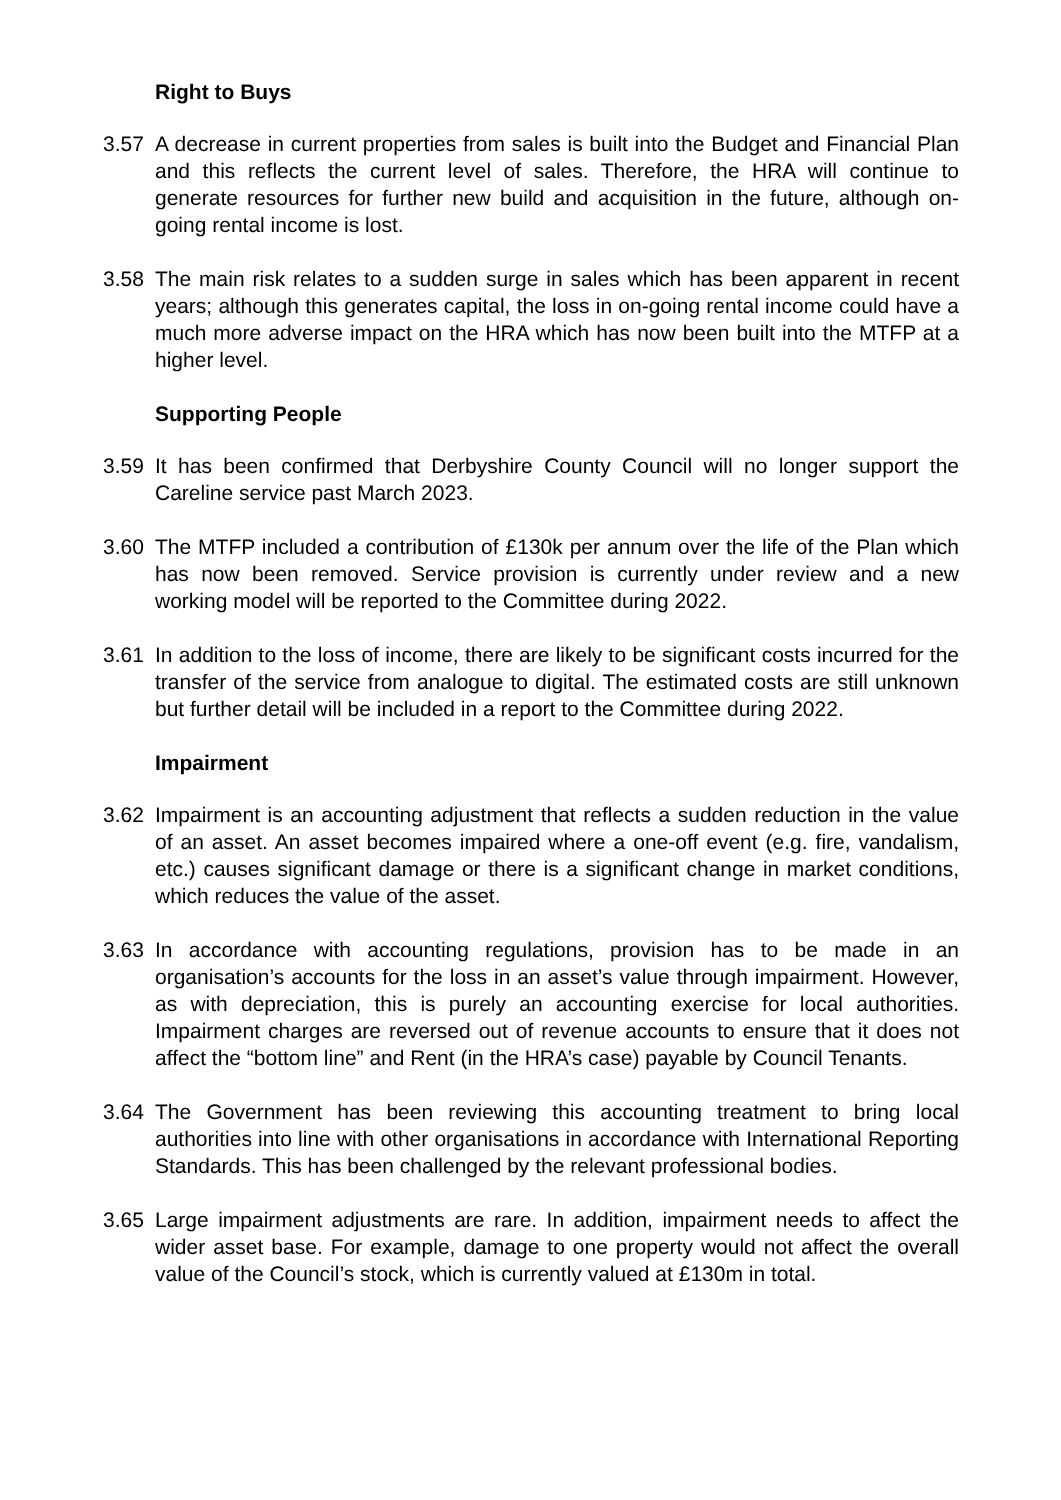Right to Buys
3.57 A decrease in current properties from sales is built into the Budget and Financial Plan and this reflects the current level of sales. Therefore, the HRA will continue to generate resources for further new build and acquisition in the future, although on-going rental income is lost.
3.58 The main risk relates to a sudden surge in sales which has been apparent in recent years; although this generates capital, the loss in on-going rental income could have a much more adverse impact on the HRA which has now been built into the MTFP at a higher level.
Supporting People
3.59 It has been confirmed that Derbyshire County Council will no longer support the Careline service past March 2023.
3.60 The MTFP included a contribution of £130k per annum over the life of the Plan which has now been removed. Service provision is currently under review and a new working model will be reported to the Committee during 2022.
3.61 In addition to the loss of income, there are likely to be significant costs incurred for the transfer of the service from analogue to digital. The estimated costs are still unknown but further detail will be included in a report to the Committee during 2022.
Impairment
3.62 Impairment is an accounting adjustment that reflects a sudden reduction in the value of an asset. An asset becomes impaired where a one-off event (e.g. fire, vandalism, etc.) causes significant damage or there is a significant change in market conditions, which reduces the value of the asset.
3.63 In accordance with accounting regulations, provision has to be made in an organisation’s accounts for the loss in an asset’s value through impairment. However, as with depreciation, this is purely an accounting exercise for local authorities. Impairment charges are reversed out of revenue accounts to ensure that it does not affect the “bottom line” and Rent (in the HRA’s case) payable by Council Tenants.
3.64 The Government has been reviewing this accounting treatment to bring local authorities into line with other organisations in accordance with International Reporting Standards. This has been challenged by the relevant professional bodies.
3.65 Large impairment adjustments are rare. In addition, impairment needs to affect the wider asset base. For example, damage to one property would not affect the overall value of the Council’s stock, which is currently valued at £130m in total.